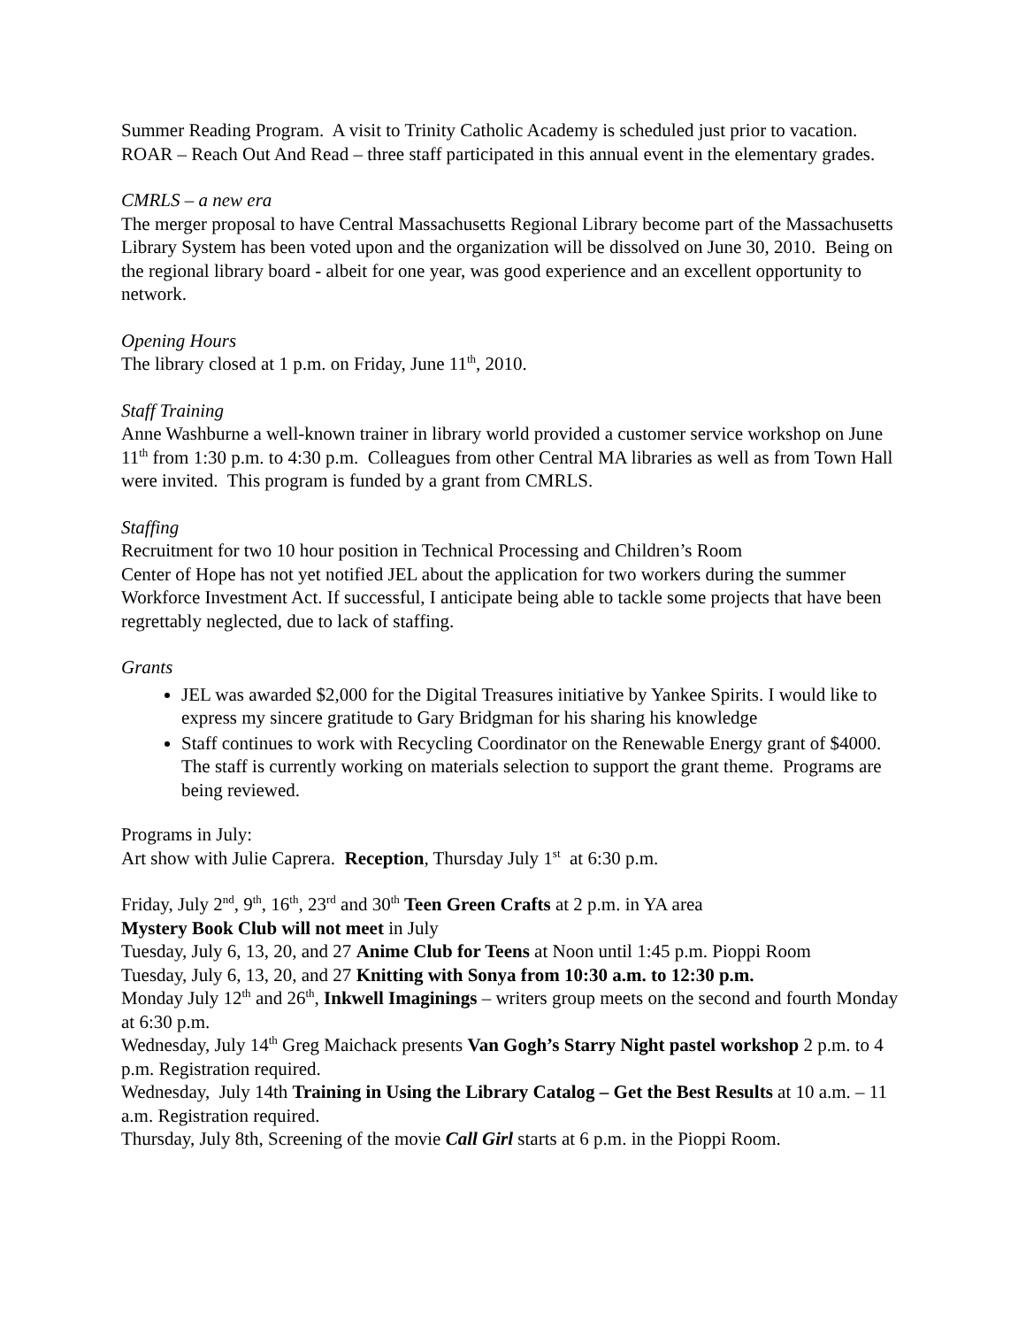Summer Reading Program. A visit to Trinity Catholic Academy is scheduled just prior to vacation.
ROAR – Reach Out And Read – three staff participated in this annual event in the elementary grades.
CMRLS – a new era
The merger proposal to have Central Massachusetts Regional Library become part of the Massachusetts Library System has been voted upon and the organization will be dissolved on June 30, 2010. Being on the regional library board - albeit for one year, was good experience and an excellent opportunity to network.
Opening Hours
The library closed at 1 p.m. on Friday, June 11<sup>th</sup>, 2010.
Staff Training
Anne Washburne a well-known trainer in library world provided a customer service workshop on June 11<sup>th</sup> from 1:30 p.m. to 4:30 p.m. Colleagues from other Central MA libraries as well as from Town Hall were invited. This program is funded by a grant from CMRLS.
Staffing
Recruitment for two 10 hour position in Technical Processing and Children’s Room
Center of Hope has not yet notified JEL about the application for two workers during the summer Workforce Investment Act. If successful, I anticipate being able to tackle some projects that have been regrettably neglected, due to lack of staffing.
Grants
JEL was awarded $2,000 for the Digital Treasures initiative by Yankee Spirits. I would like to express my sincere gratitude to Gary Bridgman for his sharing his knowledge
Staff continues to work with Recycling Coordinator on the Renewable Energy grant of $4000. The staff is currently working on materials selection to support the grant theme. Programs are being reviewed.
Programs in July:
Art show with Julie Caprera. Reception, Thursday July 1<sup>st</sup> at 6:30 p.m.
Friday, July 2<sup>nd</sup>, 9<sup>th</sup>, 16<sup>th</sup>, 23<sup>rd</sup> and 30<sup>th</sup> Teen Green Crafts at 2 p.m. in YA area
Mystery Book Club will not meet in July
Tuesday, July 6, 13, 20, and 27 Anime Club for Teens at Noon until 1:45 p.m. Pioppi Room
Tuesday, July 6, 13, 20, and 27 Knitting with Sonya from 10:30 a.m. to 12:30 p.m.
Monday July 12<sup>th</sup> and 26<sup>th</sup>, Inkwell Imaginings – writers group meets on the second and fourth Monday at 6:30 p.m.
Wednesday, July 14<sup>th</sup> Greg Maichack presents Van Gogh’s Starry Night pastel workshop 2 p.m. to 4 p.m. Registration required.
Wednesday, July 14th Training in Using the Library Catalog – Get the Best Results at 10 a.m. – 11 a.m. Registration required.
Thursday, July 8th, Screening of the movie Call Girl starts at 6 p.m. in the Pioppi Room.